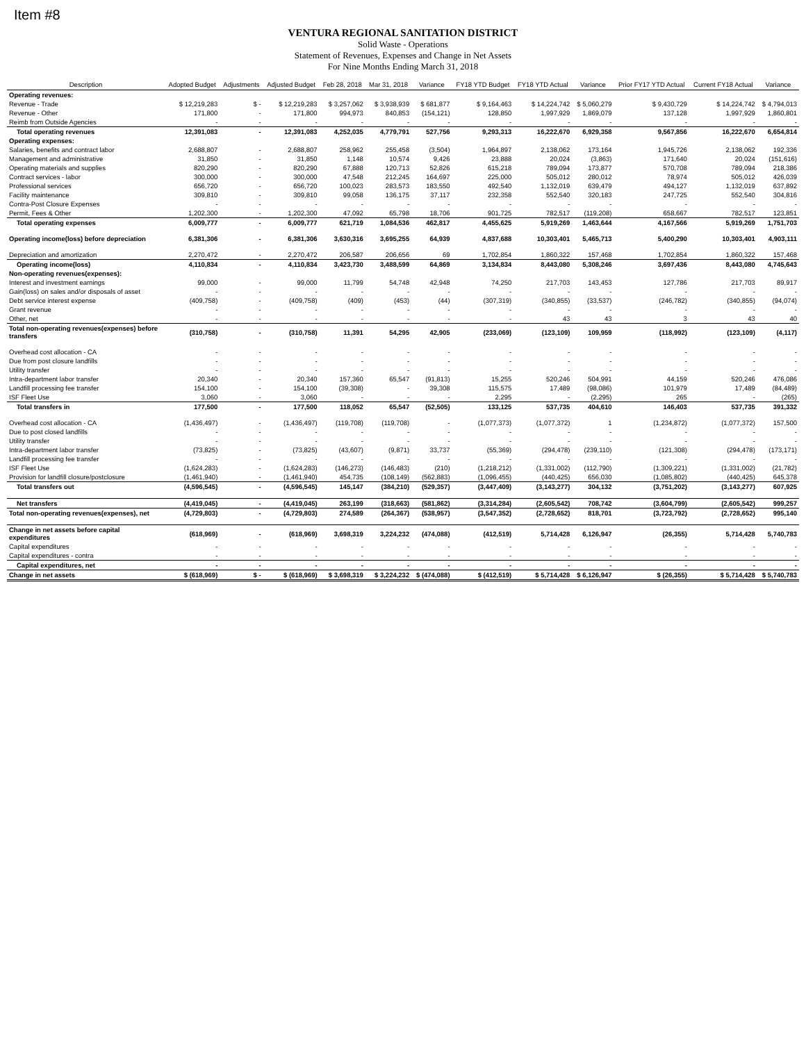Item #8
VENTURA REGIONAL SANITATION DISTRICT
Solid Waste - Operations
Statement of Revenues, Expenses and Change in Net Assets
For Nine Months Ending March 31, 2018
| Description | Adopted Budget | Adjustments | Adjusted Budget | Feb 28, 2018 | Mar 31, 2018 | Variance | FY18 YTD Budget | FY18 YTD Actual | Variance | Prior FY17 YTD Actual | Current FY18 Actual | Variance |
| --- | --- | --- | --- | --- | --- | --- | --- | --- | --- | --- | --- | --- |
| Operating revenues: | | | | | | | | | | | | |
| Revenue - Trade | $ 12,219,283 | $ - | $ 12,219,283 | $ 3,257,062 | $ 3,938,939 | $ 681,877 | $ 9,164,463 | $ 14,224,742 | $ 5,060,279 | $ 9,430,729 | $ 14,224,742 | $ 4,794,013 |
| Revenue - Other | 171,800 | - | 171,800 | 994,973 | 840,853 | (154,121) | 128,850 | 1,997,929 | 1,869,079 | 137,128 | 1,997,929 | 1,860,801 |
| Reimb from Outside Agencies | - | - | - | - | - | - | - | - | - | - | - | - |
| Total operating revenues | 12,391,083 | - | 12,391,083 | 4,252,035 | 4,779,791 | 527,756 | 9,293,313 | 16,222,670 | 6,929,358 | 9,567,856 | 16,222,670 | 6,654,814 |
| Operating expenses: | | | | | | | | | | | | |
| Salaries, benefits and contract labor | 2,688,807 | - | 2,688,807 | 258,962 | 255,458 | (3,504) | 1,964,897 | 2,138,062 | 173,164 | 1,945,726 | 2,138,062 | 192,336 |
| Management and administrative | 31,850 | - | 31,850 | 1,148 | 10,574 | 9,426 | 23,888 | 20,024 | (3,863) | 171,640 | 20,024 | (151,616) |
| Operating materials and supplies | 820,290 | - | 820,290 | 67,888 | 120,713 | 52,826 | 615,218 | 789,094 | 173,877 | 570,708 | 789,094 | 218,386 |
| Contract services - labor | 300,000 | - | 300,000 | 47,548 | 212,245 | 164,697 | 225,000 | 505,012 | 280,012 | 78,974 | 505,012 | 426,039 |
| Professional services | 656,720 | - | 656,720 | 100,023 | 283,573 | 183,550 | 492,540 | 1,132,019 | 639,479 | 494,127 | 1,132,019 | 637,892 |
| Facility maintenance | 309,810 | - | 309,810 | 99,058 | 136,175 | 37,117 | 232,358 | 552,540 | 320,183 | 247,725 | 552,540 | 304,816 |
| Contra-Post Closure Expenses | - | - | - | - | - | - | - | - | - | - | - | - |
| Permit, Fees & Other | 1,202,300 | - | 1,202,300 | 47,092 | 65,798 | 18,706 | 901,725 | 782,517 | (119,208) | 658,667 | 782,517 | 123,851 |
| Total operating expenses | 6,009,777 | - | 6,009,777 | 621,719 | 1,084,536 | 462,817 | 4,455,625 | 5,919,269 | 1,463,644 | 4,167,566 | 5,919,269 | 1,751,703 |
| Operating income(loss) before depreciation | 6,381,306 | - | 6,381,306 | 3,630,316 | 3,695,255 | 64,939 | 4,837,688 | 10,303,401 | 5,465,713 | 5,400,290 | 10,303,401 | 4,903,111 |
| Depreciation and amortization | 2,270,472 | - | 2,270,472 | 206,587 | 206,656 | 69 | 1,702,854 | 1,860,322 | 157,468 | 1,702,854 | 1,860,322 | 157,468 |
| Operating income(loss) | 4,110,834 | - | 4,110,834 | 3,423,730 | 3,488,599 | 64,869 | 3,134,834 | 8,443,080 | 5,308,246 | 3,697,436 | 8,443,080 | 4,745,643 |
| Non-operating revenues(expenses): | | | | | | | | | | | | |
| Interest and investment earnings | 99,000 | - | 99,000 | 11,799 | 54,748 | 42,948 | 74,250 | 217,703 | 143,453 | 127,786 | 217,703 | 89,917 |
| Gain(loss) on sales and/or disposals of asset | - | - | - | - | - | - | - | - | - | - | - | - |
| Debt service interest expense | (409,758) | - | (409,758) | (409) | (453) | (44) | (307,319) | (340,855) | (33,537) | (246,782) | (340,855) | (94,074) |
| Grant revenue | - | - | - | - | - | - | - | - | - | - | - | - |
| Other, net | - | - | - | - | - | - | - | 43 | 43 | 3 | 43 | 40 |
| Total non-operating revenues(expenses) before transfers | (310,758) | - | (310,758) | 11,391 | 54,295 | 42,905 | (233,069) | (123,109) | 109,959 | (118,992) | (123,109) | (4,117) |
| Overhead cost allocation - CA | - | - | - | - | - | - | - | - | - | - | - | - |
| Due from post closure landfills | - | - | - | - | - | - | - | - | - | - | - | - |
| Utility transfer | - | - | - | - | - | - | - | - | - | - | - | - |
| Intra-department labor transfer | 20,340 | - | 20,340 | 157,360 | 65,547 | (91,813) | 15,255 | 520,246 | 504,991 | 44,159 | 520,246 | 476,086 |
| Landfill processing fee transfer | 154,100 | - | 154,100 | (39,308) | - | 39,308 | 115,575 | 17,489 | (98,086) | 101,979 | 17,489 | (84,489) |
| ISF Fleet Use | 3,060 | - | 3,060 | - | - | - | 2,295 | - | (2,295) | 265 | - | (265) |
| Total transfers in | 177,500 | - | 177,500 | 118,052 | 65,547 | (52,505) | 133,125 | 537,735 | 404,610 | 146,403 | 537,735 | 391,332 |
| Overhead cost allocation - CA | (1,436,497) | - | (1,436,497) | (119,708) | (119,708) | - | (1,077,373) | (1,077,372) | 1 | (1,234,872) | (1,077,372) | 157,500 |
| Due to post closed landfills | - | - | - | - | - | - | - | - | - | - | - | - |
| Utility transfer | - | - | - | - | - | - | - | - | - | - | - | - |
| Intra-department labor transfer | (73,825) | - | (73,825) | (43,607) | (9,871) | 33,737 | (55,369) | (294,478) | (239,110) | (121,308) | (294,478) | (173,171) |
| Landfill processing fee transfer | - | - | - | - | - | - | - | - | - | - | - | - |
| ISF Fleet Use | (1,624,283) | - | (1,624,283) | (146,273) | (146,483) | (210) | (1,218,212) | (1,331,002) | (112,790) | (1,309,221) | (1,331,002) | (21,782) |
| Provision for landfill closure/postclosure | (1,461,940) | - | (1,461,940) | 454,735 | (108,149) | (562,883) | (1,096,455) | (440,425) | 656,030 | (1,085,802) | (440,425) | 645,378 |
| Total transfers out | (4,596,545) | - | (4,596,545) | 145,147 | (384,210) | (529,357) | (3,447,409) | (3,143,277) | 304,132 | (3,751,202) | (3,143,277) | 607,925 |
| Net transfers | (4,419,045) | - | (4,419,045) | 263,199 | (318,663) | (581,862) | (3,314,284) | (2,605,542) | 708,742 | (3,604,799) | (2,605,542) | 999,257 |
| Total non-operating revenues(expenses), net | (4,729,803) | - | (4,729,803) | 274,589 | (264,367) | (538,957) | (3,547,352) | (2,728,652) | 818,701 | (3,723,792) | (2,728,652) | 995,140 |
| Change in net assets before capital expenditures | (618,969) | - | (618,969) | 3,698,319 | 3,224,232 | (474,088) | (412,519) | 5,714,428 | 6,126,947 | (26,355) | 5,714,428 | 5,740,783 |
| Capital expenditures | - | - | - | - | - | - | - | - | - | - | - | - |
| Capital expenditures - contra | - | - | - | - | - | - | - | - | - | - | - | - |
| Capital expenditures, net | - | - | - | - | - | - | - | - | - | - | - | - |
| Change in net assets | $ (618,969) | $ - | $ (618,969) | $ 3,698,319 | $ 3,224,232 | $ (474,088) | $ (412,519) | $ 5,714,428 | $ 6,126,947 | $ (26,355) | $ 5,714,428 | $ 5,740,783 |